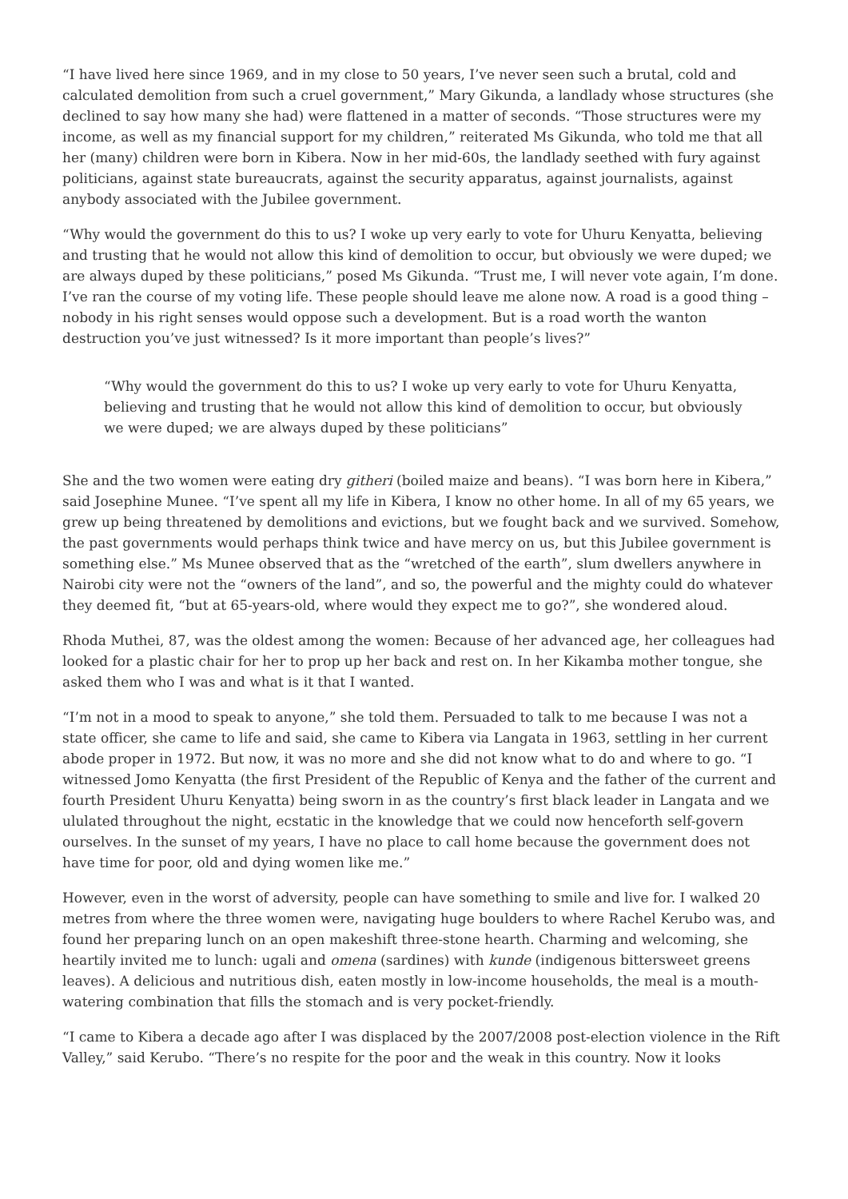“I have lived here since 1969, and in my close to 50 years, I’ve never seen such a brutal, cold and calculated demolition from such a cruel government,” Mary Gikunda, a landlady whose structures (she declined to say how many she had) were flattened in a matter of seconds. “Those structures were my income, as well as my financial support for my children,” reiterated Ms Gikunda, who told me that all her (many) children were born in Kibera. Now in her mid-60s, the landlady seethed with fury against politicians, against state bureaucrats, against the security apparatus, against journalists, against anybody associated with the Jubilee government.
“Why would the government do this to us? I woke up very early to vote for Uhuru Kenyatta, believing and trusting that he would not allow this kind of demolition to occur, but obviously we were duped; we are always duped by these politicians,” posed Ms Gikunda. “Trust me, I will never vote again, I’m done. I’ve ran the course of my voting life. These people should leave me alone now. A road is a good thing – nobody in his right senses would oppose such a development. But is a road worth the wanton destruction you’ve just witnessed? Is it more important than people’s lives?”
“Why would the government do this to us? I woke up very early to vote for Uhuru Kenyatta, believing and trusting that he would not allow this kind of demolition to occur, but obviously we were duped; we are always duped by these politicians”
She and the two women were eating dry githeri (boiled maize and beans). “I was born here in Kibera,” said Josephine Munee. “I’ve spent all my life in Kibera, I know no other home. In all of my 65 years, we grew up being threatened by demolitions and evictions, but we fought back and we survived. Somehow, the past governments would perhaps think twice and have mercy on us, but this Jubilee government is something else.” Ms Munee observed that as the “wretched of the earth”, slum dwellers anywhere in Nairobi city were not the “owners of the land”, and so, the powerful and the mighty could do whatever they deemed fit, “but at 65-years-old, where would they expect me to go?”, she wondered aloud.
Rhoda Muthei, 87, was the oldest among the women: Because of her advanced age, her colleagues had looked for a plastic chair for her to prop up her back and rest on. In her Kikamba mother tongue, she asked them who I was and what is it that I wanted.
“I’m not in a mood to speak to anyone,” she told them. Persuaded to talk to me because I was not a state officer, she came to life and said, she came to Kibera via Langata in 1963, settling in her current abode proper in 1972. But now, it was no more and she did not know what to do and where to go. “I witnessed Jomo Kenyatta (the first President of the Republic of Kenya and the father of the current and fourth President Uhuru Kenyatta) being sworn in as the country’s first black leader in Langata and we ululated throughout the night, ecstatic in the knowledge that we could now henceforth self-govern ourselves. In the sunset of my years, I have no place to call home because the government does not have time for poor, old and dying women like me.”
However, even in the worst of adversity, people can have something to smile and live for. I walked 20 metres from where the three women were, navigating huge boulders to where Rachel Kerubo was, and found her preparing lunch on an open makeshift three-stone hearth. Charming and welcoming, she heartily invited me to lunch: ugali and omena (sardines) with kunde (indigenous bittersweet greens leaves). A delicious and nutritious dish, eaten mostly in low-income households, the meal is a mouth-watering combination that fills the stomach and is very pocket-friendly.
“I came to Kibera a decade ago after I was displaced by the 2007/2008 post-election violence in the Rift Valley,” said Kerubo. “There’s no respite for the poor and the weak in this country. Now it looks